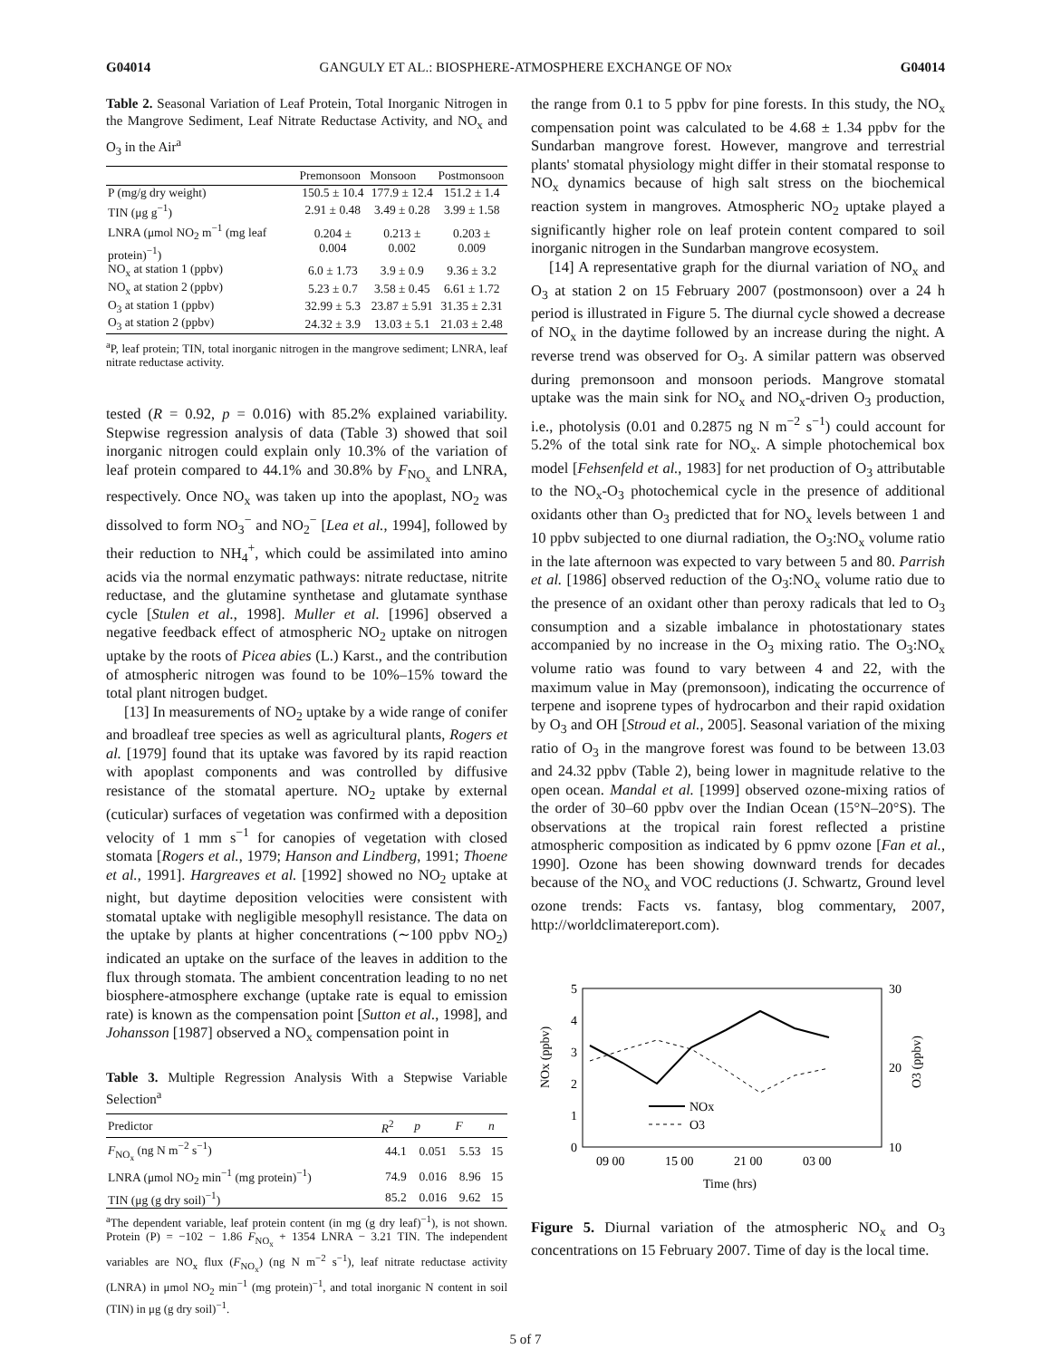G04014 GANGULY ET AL.: BIOSPHERE-ATMOSPHERE EXCHANGE OF NOx G04014
Table 2. Seasonal Variation of Leaf Protein, Total Inorganic Nitrogen in the Mangrove Sediment, Leaf Nitrate Reductase Activity, and NO<sub>x</sub> and O<sub>3</sub> in the Air<sup>a</sup>
| | Premonsoon | Monsoon | Postmonsoon |
| --- | --- | --- | --- |
| P (mg/g dry weight) | 150.5 ± 10.4 | 177.9 ± 12.4 | 151.2 ± 1.4 |
| TIN (μg g<sup>−1</sup>) | 2.91 ± 0.48 | 3.49 ± 0.28 | 3.99 ± 1.58 |
| LNRA (μmol NO<sub>2</sub> m<sup>−1</sup> (mg leaf protein)<sup>−1</sup>) | 0.204 ± 0.004 | 0.213 ± 0.002 | 0.203 ± 0.009 |
| NO<sub>x</sub> at station 1 (ppbv) | 6.0 ± 1.73 | 3.9 ± 0.9 | 9.36 ± 3.2 |
| NO<sub>x</sub> at station 2 (ppbv) | 5.23 ± 0.7 | 3.58 ± 0.45 | 6.61 ± 1.72 |
| O<sub>3</sub> at station 1 (ppbv) | 32.99 ± 5.3 | 23.87 ± 5.91 | 31.35 ± 2.31 |
| O<sub>3</sub> at station 2 (ppbv) | 24.32 ± 3.9 | 13.03 ± 5.1 | 21.03 ± 2.48 |
<sup>a</sup> P, leaf protein; TIN, total inorganic nitrogen in the mangrove sediment; LNRA, leaf nitrate reductase activity.
tested (R = 0.92, p = 0.016) with 85.2% explained variability. Stepwise regression analysis of data (Table 3) showed that soil inorganic nitrogen could explain only 10.3% of the variation of leaf protein compared to 44.1% and 30.8% by F<sub>NO<sub>x</sub></sub> and LNRA, respectively. Once NO<sub>x</sub> was taken up into the apoplast, NO<sub>2</sub> was dissolved to form NO<sub>3</sub><sup>−</sup> and NO<sub>2</sub><sup>−</sup> [Lea et al., 1994], followed by their reduction to NH<sub>4</sub><sup>+</sup>, which could be assimilated into amino acids via the normal enzymatic pathways: nitrate reductase, nitrite reductase, and the glutamine synthetase and glutamate synthase cycle [Stulen et al., 1998]. Muller et al. [1996] observed a negative feedback effect of atmospheric NO<sub>2</sub> uptake on nitrogen uptake by the roots of Picea abies (L.) Karst., and the contribution of atmospheric nitrogen was found to be 10%–15% toward the total plant nitrogen budget.
[13] In measurements of NO<sub>2</sub> uptake by a wide range of conifer and broadleaf tree species as well as agricultural plants, Rogers et al. [1979] found that its uptake was favored by its rapid reaction with apoplast components and was controlled by diffusive resistance of the stomatal aperture. NO<sub>2</sub> uptake by external (cuticular) surfaces of vegetation was confirmed with a deposition velocity of 1 mm s<sup>−1</sup> for canopies of vegetation with closed stomata [Rogers et al., 1979; Hanson and Lindberg, 1991; Thoene et al., 1991]. Hargreaves et al. [1992] showed no NO<sub>2</sub> uptake at night, but daytime deposition velocities were consistent with stomatal uptake with negligible mesophyll resistance. The data on the uptake by plants at higher concentrations (∼100 ppbv NO<sub>2</sub>) indicated an uptake on the surface of the leaves in addition to the flux through stomata. The ambient concentration leading to no net biosphere-atmosphere exchange (uptake rate is equal to emission rate) is known as the compensation point [Sutton et al., 1998], and Johansson [1987] observed a NO<sub>x</sub> compensation point in
Table 3. Multiple Regression Analysis With a Stepwise Variable Selection<sup>a</sup>
| Predictor | R<sup>2</sup> | p | F | n |
| --- | --- | --- | --- | --- |
| F<sub>NO<sub>x</sub></sub> (ng N m<sup>−2</sup> s<sup>−1</sup>) | 44.1 | 0.051 | 5.53 | 15 |
| LNRA (μmol NO<sub>2</sub> min<sup>−1</sup> (mg protein)<sup>−1</sup>) | 74.9 | 0.016 | 8.96 | 15 |
| TIN (μg (g dry soil)<sup>−1</sup>) | 85.2 | 0.016 | 9.62 | 15 |
<sup>a</sup> The dependent variable, leaf protein content (in mg (g dry leaf)<sup>−1</sup>), is not shown. Protein (P) = −102 − 1.86 F<sub>NO<sub>x</sub></sub> + 1354 LNRA − 3.21 TIN. The independent variables are NO<sub>x</sub> flux (F<sub>NO<sub>x</sub></sub>) (ng N m<sup>−2</sup> s<sup>−1</sup>), leaf nitrate reductase activity (LNRA) in μmol NO<sub>2</sub> min<sup>−1</sup> (mg protein)<sup>−1</sup>, and total inorganic N content in soil (TIN) in μg (g dry soil)<sup>−1</sup>.
the range from 0.1 to 5 ppbv for pine forests. In this study, the NO<sub>x</sub> compensation point was calculated to be 4.68 ± 1.34 ppbv for the Sundarban mangrove forest. However, mangrove and terrestrial plants' stomatal physiology might differ in their stomatal response to NO<sub>x</sub> dynamics because of high salt stress on the biochemical reaction system in mangroves. Atmospheric NO<sub>2</sub> uptake played a significantly higher role on leaf protein content compared to soil inorganic nitrogen in the Sundarban mangrove ecosystem.
[14] A representative graph for the diurnal variation of NO<sub>x</sub> and O<sub>3</sub> at station 2 on 15 February 2007 (postmonsoon) over a 24 h period is illustrated in Figure 5. The diurnal cycle showed a decrease of NO<sub>x</sub> in the daytime followed by an increase during the night. A reverse trend was observed for O<sub>3</sub>. A similar pattern was observed during premonsoon and monsoon periods. Mangrove stomatal uptake was the main sink for NO<sub>x</sub> and NO<sub>x</sub>-driven O<sub>3</sub> production, i.e., photolysis (0.01 and 0.2875 ng N m<sup>−2</sup> s<sup>−1</sup>) could account for 5.2% of the total sink rate for NO<sub>x</sub>. A simple photochemical box model [Fehsenfeld et al., 1983] for net production of O<sub>3</sub> attributable to the NO<sub>x</sub>-O<sub>3</sub> photochemical cycle in the presence of additional oxidants other than O<sub>3</sub> predicted that for NO<sub>x</sub> levels between 1 and 10 ppbv subjected to one diurnal radiation, the O<sub>3</sub>:NO<sub>x</sub> volume ratio in the late afternoon was expected to vary between 5 and 80. Parrish et al. [1986] observed reduction of the O<sub>3</sub>:NO<sub>x</sub> volume ratio due to the presence of an oxidant other than peroxy radicals that led to O<sub>3</sub> consumption and a sizable imbalance in photostationary states accompanied by no increase in the O<sub>3</sub> mixing ratio. The O<sub>3</sub>:NO<sub>x</sub> volume ratio was found to vary between 4 and 22, with the maximum value in May (premonsoon), indicating the occurrence of terpene and isoprene types of hydrocarbon and their rapid oxidation by O<sub>3</sub> and OH [Stroud et al., 2005]. Seasonal variation of the mixing ratio of O<sub>3</sub> in the mangrove forest was found to be between 13.03 and 24.32 ppbv (Table 2), being lower in magnitude relative to the open ocean. Mandal et al. [1999] observed ozone-mixing ratios of the order of 30–60 ppbv over the Indian Ocean (15°N–20°S). The observations at the tropical rain forest reflected a pristine atmospheric composition as indicated by 6 ppmv ozone [Fan et al., 1990]. Ozone has been showing downward trends for decades because of the NO<sub>x</sub> and VOC reductions (J. Schwartz, Ground level ozone trends: Facts vs. fantasy, blog commentary, 2007, http://worldclimatereport.com).
5
4
3
2
1
0
30
20
10
NOx (ppbv)
O3 (ppbv)
09 00
15 00
21 00
03 00
Time (hrs)
NOx
O3
Figure 5. Diurnal variation of the atmospheric NO<sub>x</sub> and O<sub>3</sub> concentrations on 15 February 2007. Time of day is the local time.
5 of 7